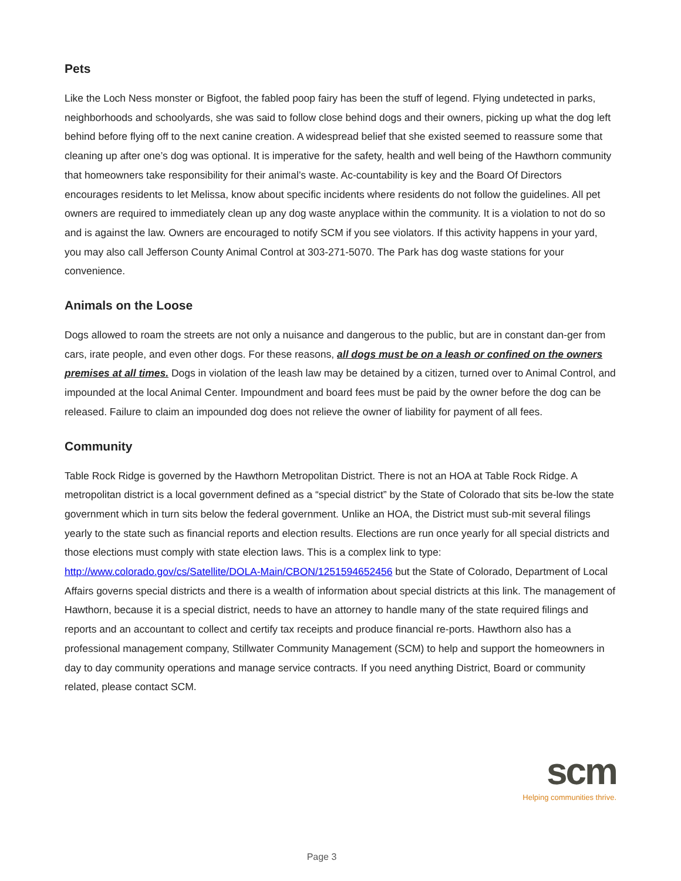Pets
Like the Loch Ness monster or Bigfoot, the fabled poop fairy has been the stuff of legend. Flying undetected in parks, neighborhoods and schoolyards, she was said to follow close behind dogs and their owners, picking up what the dog left behind before flying off to the next canine creation. A widespread belief that she existed seemed to reassure some that cleaning up after one’s dog was optional. It is imperative for the safety, health and well being of the Hawthorn community that homeowners take responsibility for their animal’s waste. Ac-countability is key and the Board Of Directors encourages residents to let Melissa, know about specific incidents where residents do not follow the guidelines. All pet owners are required to immediately clean up any dog waste anyplace within the community. It is a violation to not do so and is against the law. Owners are encouraged to notify SCM if you see violators. If this activity happens in your yard, you may also call Jefferson County Animal Control at 303-271-5070. The Park has dog waste stations for your convenience.
Animals on the Loose
Dogs allowed to roam the streets are not only a nuisance and dangerous to the public, but are in constant dan-ger from cars, irate people, and even other dogs. For these reasons, all dogs must be on a leash or confined on the owners premises at all times. Dogs in violation of the leash law may be detained by a citizen, turned over to Animal Control, and impounded at the local Animal Center. Impoundment and board fees must be paid by the owner before the dog can be released. Failure to claim an impounded dog does not relieve the owner of liability for payment of all fees.
Community
Table Rock Ridge is governed by the Hawthorn Metropolitan District. There is not an HOA at Table Rock Ridge. A metropolitan district is a local government defined as a “special district” by the State of Colorado that sits be-low the state government which in turn sits below the federal government. Unlike an HOA, the District must sub-mit several filings yearly to the state such as financial reports and election results. Elections are run once yearly for all special districts and those elections must comply with state election laws. This is a complex link to type: http://www.colorado.gov/cs/Satellite/DOLA-Main/CBON/1251594652456 but the State of Colorado, Department of Local Affairs governs special districts and there is a wealth of information about special districts at this link. The management of Hawthorn, because it is a special district, needs to have an attorney to handle many of the state required filings and reports and an accountant to collect and certify tax receipts and produce financial re-ports. Hawthorn also has a professional management company, Stillwater Community Management (SCM) to help and support the homeowners in day to day community operations and manage service contracts. If you need anything District, Board or community related, please contact SCM.
scm
Helping communities thrive.
Page 3